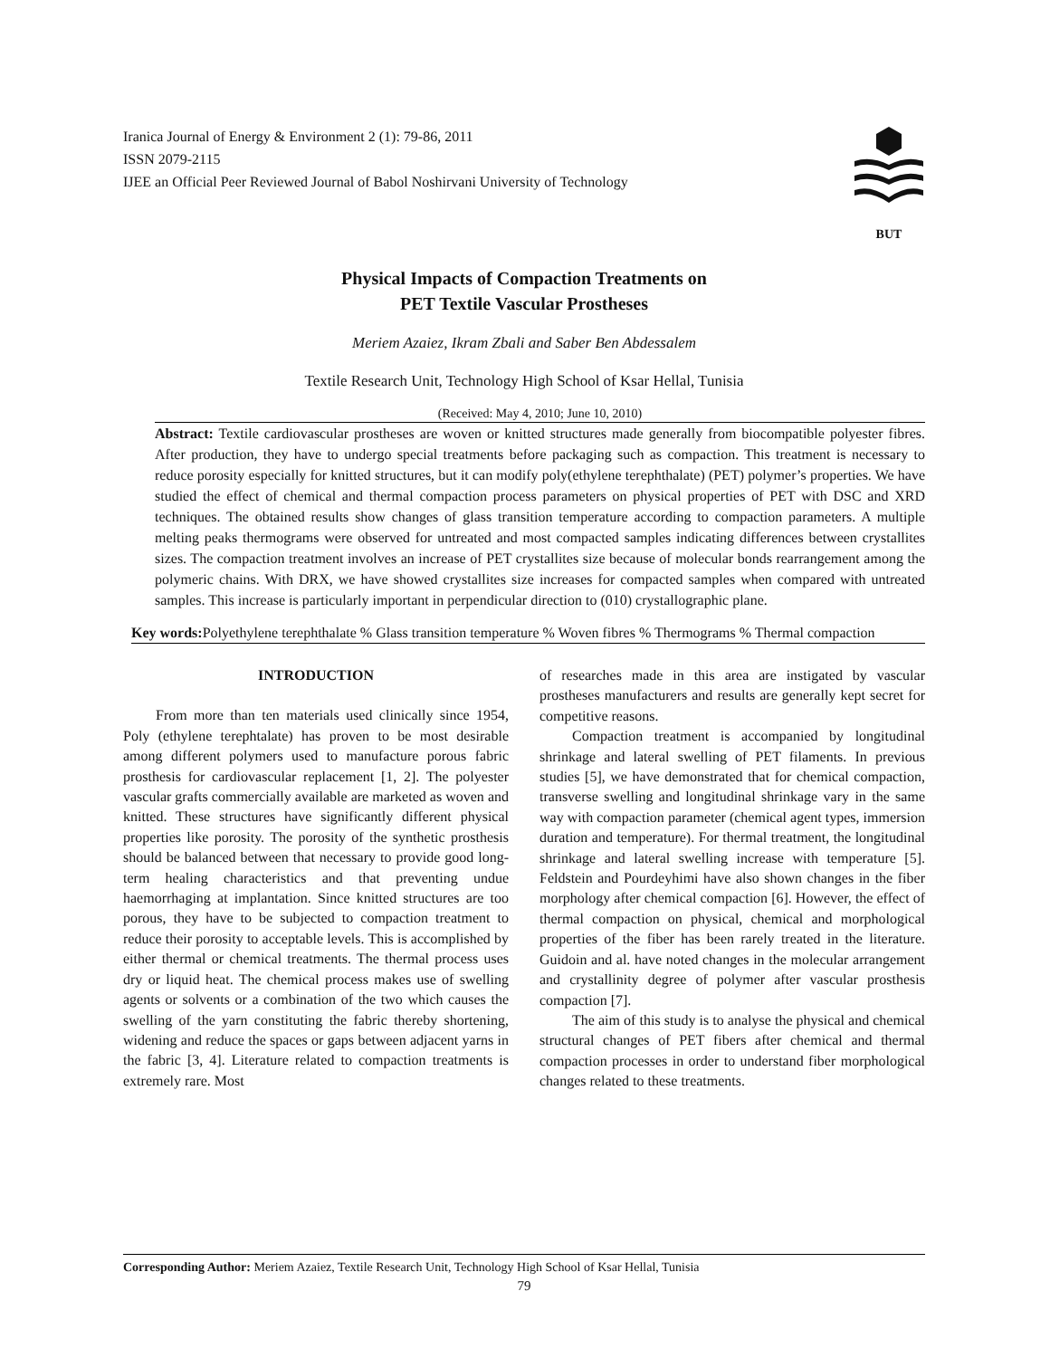Iranica Journal of Energy & Environment 2 (1): 79-86, 2011
ISSN 2079-2115
IJEE an Official Peer Reviewed Journal of Babol Noshirvani University of Technology
BUT
Physical Impacts of Compaction Treatments on
PET Textile Vascular Prostheses
Meriem Azaiez, Ikram Zbali and Saber Ben Abdessalem
Textile Research Unit, Technology High School of Ksar Hellal, Tunisia
(Received: May 4, 2010; June 10, 2010)
Abstract: Textile cardiovascular prostheses are woven or knitted structures made generally from biocompatible polyester fibres. After production, they have to undergo special treatments before packaging such as compaction. This treatment is necessary to reduce porosity especially for knitted structures, but it can modify poly(ethylene terephthalate) (PET) polymer’s properties. We have studied the effect of chemical and thermal compaction process parameters on physical properties of PET with DSC and XRD techniques. The obtained results show changes of glass transition temperature according to compaction parameters. A multiple melting peaks thermograms were observed for untreated and most compacted samples indicating differences between crystallites sizes. The compaction treatment involves an increase of PET crystallites size because of molecular bonds rearrangement among the polymeric chains. With DRX, we have showed crystallites size increases for compacted samples when compared with untreated samples. This increase is particularly important in perpendicular direction to (010) crystallographic plane.
Key words: Polyethylene terephthalate % Glass transition temperature % Woven fibres % Thermograms % Thermal compaction
INTRODUCTION
From more than ten materials used clinically since 1954, Poly (ethylene terephtalate) has proven to be most desirable among different polymers used to manufacture porous fabric prosthesis for cardiovascular replacement [1, 2]. The polyester vascular grafts commercially available are marketed as woven and knitted. These structures have significantly different physical properties like porosity. The porosity of the synthetic prosthesis should be balanced between that necessary to provide good long-term healing characteristics and that preventing undue haemorrhaging at implantation. Since knitted structures are too porous, they have to be subjected to compaction treatment to reduce their porosity to acceptable levels. This is accomplished by either thermal or chemical treatments. The thermal process uses dry or liquid heat. The chemical process makes use of swelling agents or solvents or a combination of the two which causes the swelling of the yarn constituting the fabric thereby shortening, widening and reduce the spaces or gaps between adjacent yarns in the fabric [3, 4]. Literature related to compaction treatments is extremely rare. Most
of researches made in this area are instigated by vascular prostheses manufacturers and results are generally kept secret for competitive reasons.
Compaction treatment is accompanied by longitudinal shrinkage and lateral swelling of PET filaments. In previous studies [5], we have demonstrated that for chemical compaction, transverse swelling and longitudinal shrinkage vary in the same way with compaction parameter (chemical agent types, immersion duration and temperature). For thermal treatment, the longitudinal shrinkage and lateral swelling increase with temperature [5]. Feldstein and Pourdeyhimi have also shown changes in the fiber morphology after chemical compaction [6]. However, the effect of thermal compaction on physical, chemical and morphological properties of the fiber has been rarely treated in the literature. Guidoin and al. have noted changes in the molecular arrangement and crystallinity degree of polymer after vascular prosthesis compaction [7].
The aim of this study is to analyse the physical and chemical structural changes of PET fibers after chemical and thermal compaction processes in order to understand fiber morphological changes related to these treatments.
Corresponding Author: Meriem Azaiez, Textile Research Unit, Technology High School of Ksar Hellal, Tunisia
79